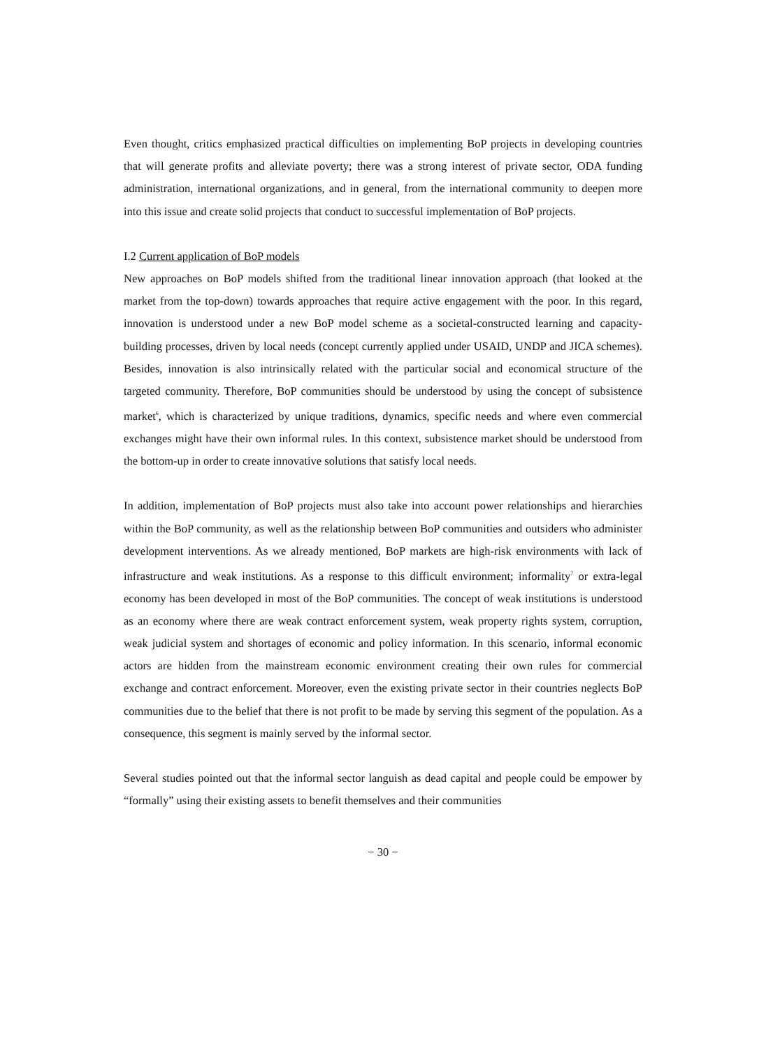Even thought, critics emphasized practical difficulties on implementing BoP projects in developing countries that will generate profits and alleviate poverty; there was a strong interest of private sector, ODA funding administration, international organizations, and in general, from the international community to deepen more into this issue and create solid projects that conduct to successful implementation of BoP projects.
I.2 Current application of BoP models
New approaches on BoP models shifted from the traditional linear innovation approach (that looked at the market from the top-down) towards approaches that require active engagement with the poor. In this regard, innovation is understood under a new BoP model scheme as a societal-constructed learning and capacity-building processes, driven by local needs (concept currently applied under USAID, UNDP and JICA schemes). Besides, innovation is also intrinsically related with the particular social and economical structure of the targeted community. Therefore, BoP communities should be understood by using the concept of subsistence market<sup>6</sup>, which is characterized by unique traditions, dynamics, specific needs and where even commercial exchanges might have their own informal rules. In this context, subsistence market should be understood from the bottom-up in order to create innovative solutions that satisfy local needs.
In addition, implementation of BoP projects must also take into account power relationships and hierarchies within the BoP community, as well as the relationship between BoP communities and outsiders who administer development interventions. As we already mentioned, BoP markets are high-risk environments with lack of infrastructure and weak institutions. As a response to this difficult environment; informality<sup>7</sup> or extra-legal economy has been developed in most of the BoP communities. The concept of weak institutions is understood as an economy where there are weak contract enforcement system, weak property rights system, corruption, weak judicial system and shortages of economic and policy information. In this scenario, informal economic actors are hidden from the mainstream economic environment creating their own rules for commercial exchange and contract enforcement. Moreover, even the existing private sector in their countries neglects BoP communities due to the belief that there is not profit to be made by serving this segment of the population. As a consequence, this segment is mainly served by the informal sector.
Several studies pointed out that the informal sector languish as dead capital and people could be empower by “formally” using their existing assets to benefit themselves and their communities
− 30 −